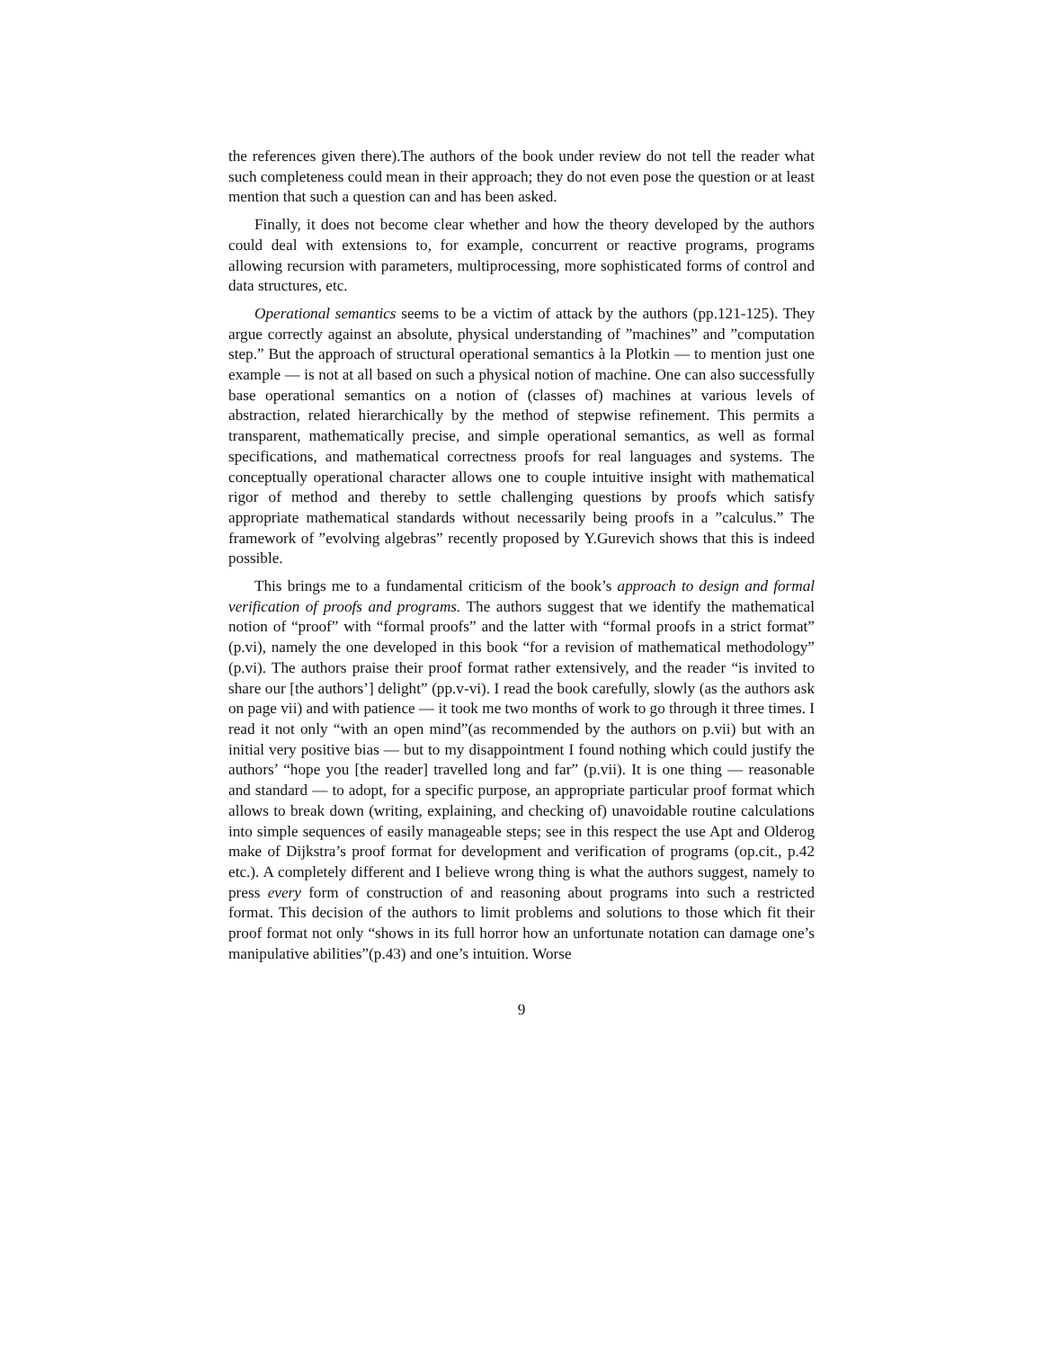the references given there).The authors of the book under review do not tell the reader what such completeness could mean in their approach; they do not even pose the question or at least mention that such a question can and has been asked.
Finally, it does not become clear whether and how the theory developed by the authors could deal with extensions to, for example, concurrent or reactive programs, programs allowing recursion with parameters, multiprocessing, more sophisticated forms of control and data structures, etc.
Operational semantics seems to be a victim of attack by the authors (pp.121-125). They argue correctly against an absolute, physical understanding of ”machines” and ”computation step.” But the approach of structural operational semantics à la Plotkin — to mention just one example — is not at all based on such a physical notion of machine. One can also successfully base operational semantics on a notion of (classes of) machines at various levels of abstraction, related hierarchically by the method of stepwise refinement. This permits a transparent, mathematically precise, and simple operational semantics, as well as formal specifications, and mathematical correctness proofs for real languages and systems. The conceptually operational character allows one to couple intuitive insight with mathematical rigor of method and thereby to settle challenging questions by proofs which satisfy appropriate mathematical standards without necessarily being proofs in a ”calculus.” The framework of ”evolving algebras” recently proposed by Y.Gurevich shows that this is indeed possible.
This brings me to a fundamental criticism of the book’s approach to design and formal verification of proofs and programs. The authors suggest that we identify the mathematical notion of “proof” with “formal proofs” and the latter with “formal proofs in a strict format” (p.vi), namely the one developed in this book “for a revision of mathematical methodology” (p.vi). The authors praise their proof format rather extensively, and the reader “is invited to share our [the authors’] delight” (pp.v-vi). I read the book carefully, slowly (as the authors ask on page vii) and with patience — it took me two months of work to go through it three times. I read it not only “with an open mind”(as recommended by the authors on p.vii) but with an initial very positive bias — but to my disappointment I found nothing which could justify the authors’ “hope you [the reader] travelled long and far” (p.vii). It is one thing — reasonable and standard — to adopt, for a specific purpose, an appropriate particular proof format which allows to break down (writing, explaining, and checking of) unavoidable routine calculations into simple sequences of easily manageable steps; see in this respect the use Apt and Olderog make of Dijkstra’s proof format for development and verification of programs (op.cit., p.42 etc.). A completely different and I believe wrong thing is what the authors suggest, namely to press every form of construction of and reasoning about programs into such a restricted format. This decision of the authors to limit problems and solutions to those which fit their proof format not only “shows in its full horror how an unfortunate notation can damage one’s manipulative abilities”(p.43) and one’s intuition. Worse
9